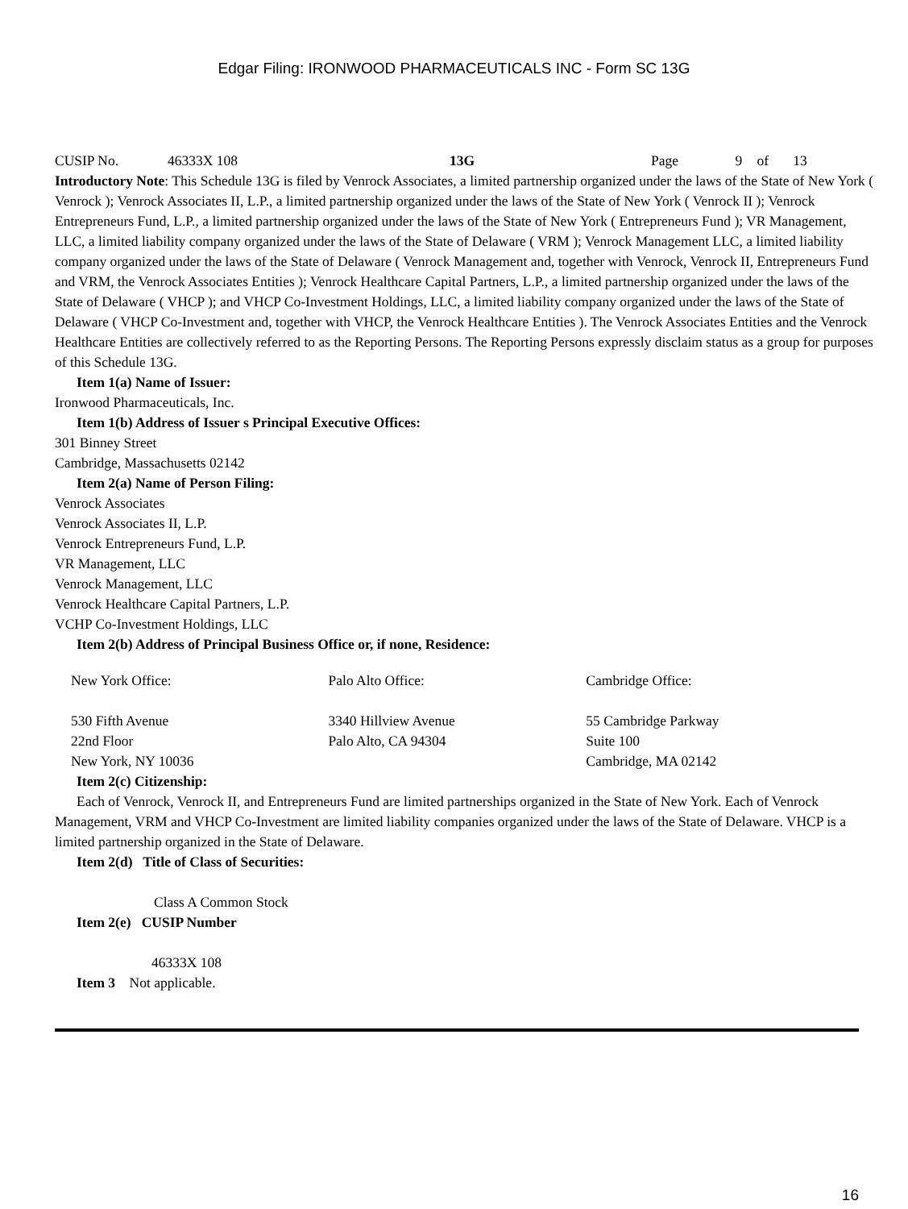Edgar Filing: IRONWOOD PHARMACEUTICALS INC - Form SC 13G
| CUSIP No. | 46333X 108 | 13G | Page | 9 | of | 13 |
Introductory Note: This Schedule 13G is filed by Venrock Associates, a limited partnership organized under the laws of the State of New York ( Venrock ); Venrock Associates II, L.P., a limited partnership organized under the laws of the State of New York ( Venrock II ); Venrock Entrepreneurs Fund, L.P., a limited partnership organized under the laws of the State of New York ( Entrepreneurs Fund ); VR Management, LLC, a limited liability company organized under the laws of the State of Delaware ( VRM ); Venrock Management LLC, a limited liability company organized under the laws of the State of Delaware ( Venrock Management and, together with Venrock, Venrock II, Entrepreneurs Fund and VRM, the Venrock Associates Entities ); Venrock Healthcare Capital Partners, L.P., a limited partnership organized under the laws of the State of Delaware ( VHCP ); and VHCP Co-Investment Holdings, LLC, a limited liability company organized under the laws of the State of Delaware ( VHCP Co-Investment and, together with VHCP, the Venrock Healthcare Entities ). The Venrock Associates Entities and the Venrock Healthcare Entities are collectively referred to as the Reporting Persons. The Reporting Persons expressly disclaim status as a group for purposes of this Schedule 13G.
Item 1(a) Name of Issuer:
Ironwood Pharmaceuticals, Inc.
Item 1(b) Address of Issuer s Principal Executive Offices:
301 Binney Street
Cambridge, Massachusetts 02142
Item 2(a) Name of Person Filing:
Venrock Associates
Venrock Associates II, L.P.
Venrock Entrepreneurs Fund, L.P.
VR Management, LLC
Venrock Management, LLC
Venrock Healthcare Capital Partners, L.P.
VCHP Co-Investment Holdings, LLC
Item 2(b) Address of Principal Business Office or, if none, Residence:
| New York Office: | Palo Alto Office: | Cambridge Office: |
| 530 Fifth Avenue 22nd Floor New York, NY 10036 | 3340 Hillview Avenue Palo Alto, CA 94304 | 55 Cambridge Parkway Suite 100 Cambridge, MA 02142 |
Item 2(c) Citizenship:
Each of Venrock, Venrock II, and Entrepreneurs Fund are limited partnerships organized in the State of New York. Each of Venrock Management, VRM and VHCP Co-Investment are limited liability companies organized under the laws of the State of Delaware. VHCP is a limited partnership organized in the State of Delaware.
Item 2(d) Title of Class of Securities:
Class A Common Stock
Item 2(e) CUSIP Number
46333X 108
Item 3 Not applicable.
16